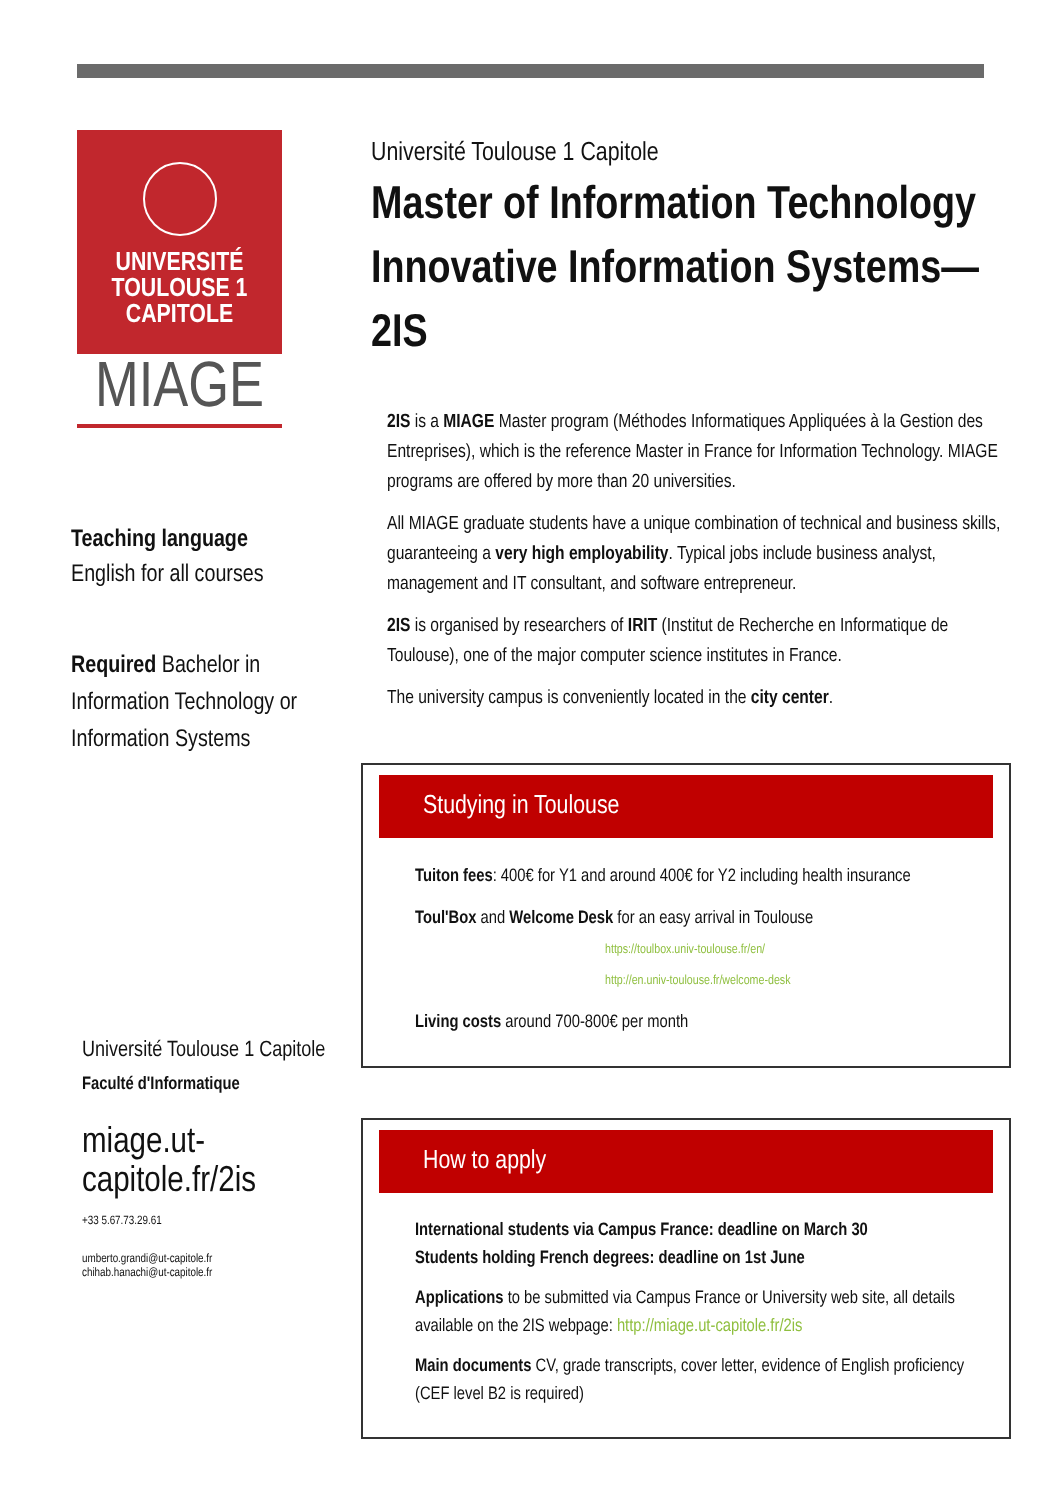UNIVERSITÉ
TOULOUSE 1
CAPITOLE
MIAGE
Teaching language
English for all courses
Required Bachelor in Information Technology or Information Systems
Université Toulouse 1 Capitole
Faculté d'Informatique
miage.ut-capitole.fr/2is
+33 5.67.73.29.61
umberto.grandi@ut-capitole.fr
chihab.hanachi@ut-capitole.fr
Université Toulouse 1 Capitole
Master of Information Technology
Innovative Information Systems—2IS
2IS is a MIAGE Master program (Méthodes Informatiques Appliquées à la Gestion des Entreprises), which is the reference Master in France for Information Technology. MIAGE programs are offered by more than 20 universities.
All MIAGE graduate students have a unique combination of technical and business skills, guaranteeing a very high employability. Typical jobs include business analyst, management and IT consultant, and software entrepreneur.
2IS is organised by researchers of IRIT (Institut de Recherche en Informatique de Toulouse), one of the major computer science institutes in France.
The university campus is conveniently located in the city center.
Studying in Toulouse
Tuiton fees: 400€ for Y1 and around 400€ for Y2 including health insurance
Toul'Box and Welcome Desk for an easy arrival in Toulouse
https://toulbox.univ-toulouse.fr/en/
http://en.univ-toulouse.fr/welcome-desk
Living costs around 700-800€ per month
How to apply
International students via Campus France: deadline on March 30
Students holding French degrees: deadline on 1st June
Applications to be submitted via Campus France or University web site, all details available on the 2IS webpage: http://miage.ut-capitole.fr/2is
Main documents CV, grade transcripts, cover letter, evidence of English proficiency (CEF level B2 is required)